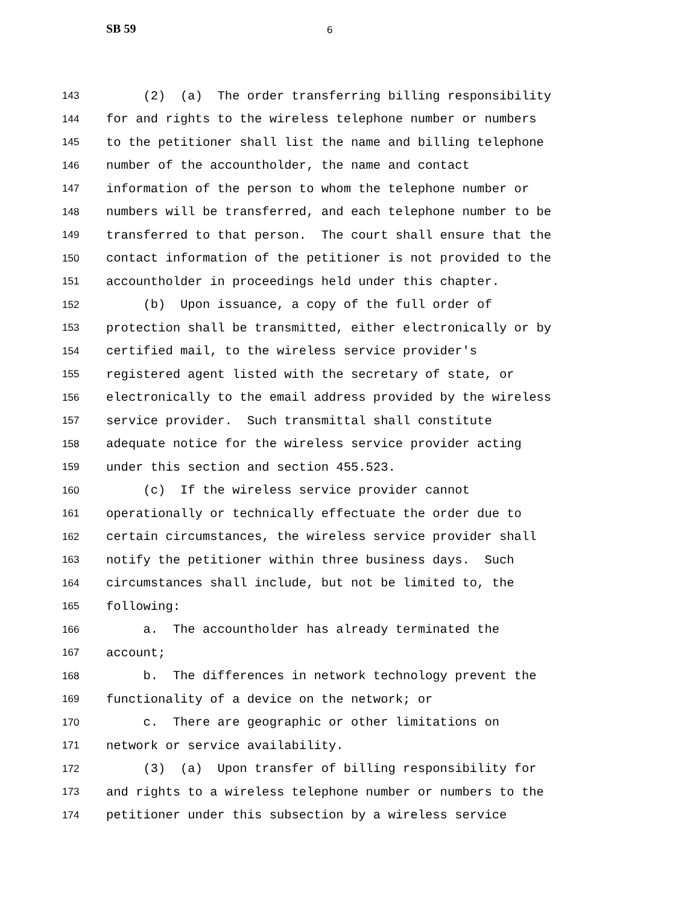SB 59 6
143 (2) (a) The order transferring billing responsibility
144 for and rights to the wireless telephone number or numbers
145 to the petitioner shall list the name and billing telephone
146 number of the accountholder, the name and contact
147 information of the person to whom the telephone number or
148 numbers will be transferred, and each telephone number to be
149 transferred to that person. The court shall ensure that the
150 contact information of the petitioner is not provided to the
151 accountholder in proceedings held under this chapter.
152 (b) Upon issuance, a copy of the full order of
153 protection shall be transmitted, either electronically or by
154 certified mail, to the wireless service provider's
155 registered agent listed with the secretary of state, or
156 electronically to the email address provided by the wireless
157 service provider. Such transmittal shall constitute
158 adequate notice for the wireless service provider acting
159 under this section and section 455.523.
160 (c) If the wireless service provider cannot
161 operationally or technically effectuate the order due to
162 certain circumstances, the wireless service provider shall
163 notify the petitioner within three business days. Such
164 circumstances shall include, but not be limited to, the
165 following:
166 a. The accountholder has already terminated the
167 account;
168 b. The differences in network technology prevent the
169 functionality of a device on the network; or
170 c. There are geographic or other limitations on
171 network or service availability.
172 (3) (a) Upon transfer of billing responsibility for
173 and rights to a wireless telephone number or numbers to the
174 petitioner under this subsection by a wireless service